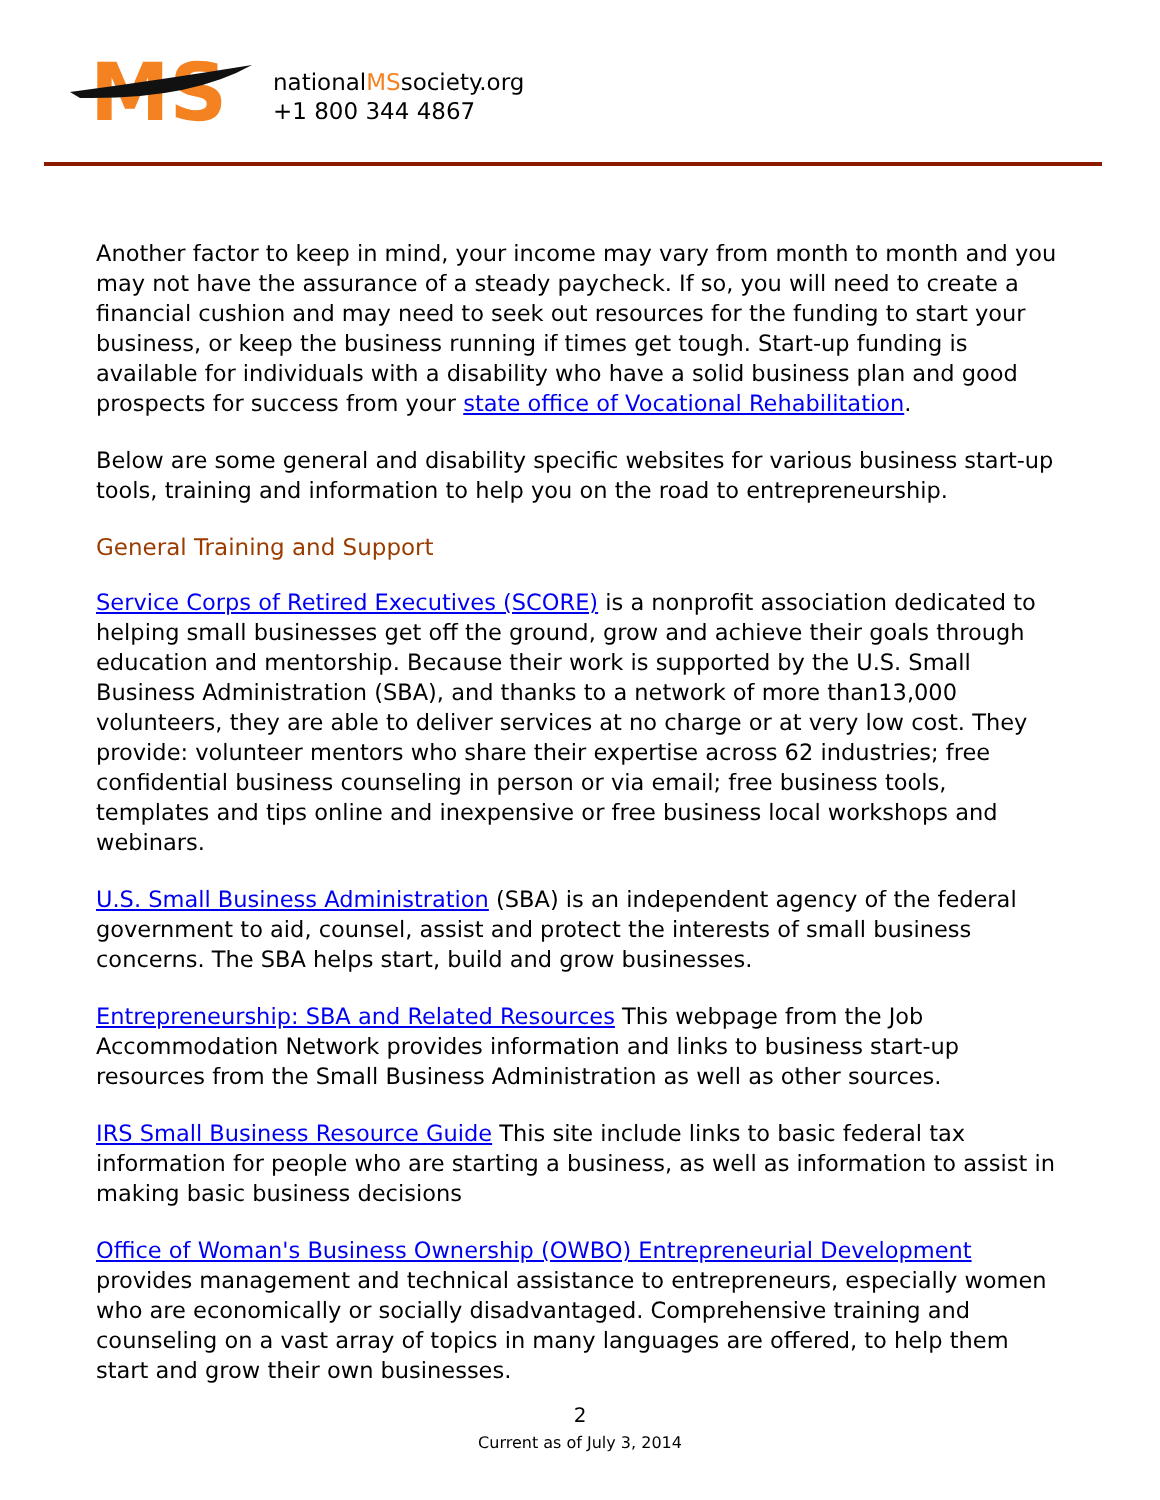MS
nationalMSsociety.org
+1 800 344 4867
Another factor to keep in mind, your income may vary from month to month and you may not have the assurance of a steady paycheck. If so, you will need to create a financial cushion and may need to seek out resources for the funding to start your business, or keep the business running if times get tough. Start-up funding is available for individuals with a disability who have a solid business plan and good prospects for success from your state office of Vocational Rehabilitation.
Below are some general and disability specific websites for various business start-up tools, training and information to help you on the road to entrepreneurship.
General Training and Support
Service Corps of Retired Executives (SCORE) is a nonprofit association dedicated to helping small businesses get off the ground, grow and achieve their goals through education and mentorship. Because their work is supported by the U.S. Small Business Administration (SBA), and thanks to a network of more than13,000 volunteers, they are able to deliver services at no charge or at very low cost. They provide: volunteer mentors who share their expertise across 62 industries; free confidential business counseling in person or via email; free business tools, templates and tips online and inexpensive or free business local workshops and webinars.
U.S. Small Business Administration (SBA) is an independent agency of the federal government to aid, counsel, assist and protect the interests of small business concerns. The SBA helps start, build and grow businesses.
Entrepreneurship: SBA and Related Resources This webpage from the Job Accommodation Network provides information and links to business start-up resources from the Small Business Administration as well as other sources.
IRS Small Business Resource Guide This site include links to basic federal tax information for people who are starting a business, as well as information to assist in making basic business decisions
Office of Woman's Business Ownership (OWBO) Entrepreneurial Development provides management and technical assistance to entrepreneurs, especially women who are economically or socially disadvantaged. Comprehensive training and counseling on a vast array of topics in many languages are offered, to help them start and grow their own businesses.
2
Current as of July 3, 2014